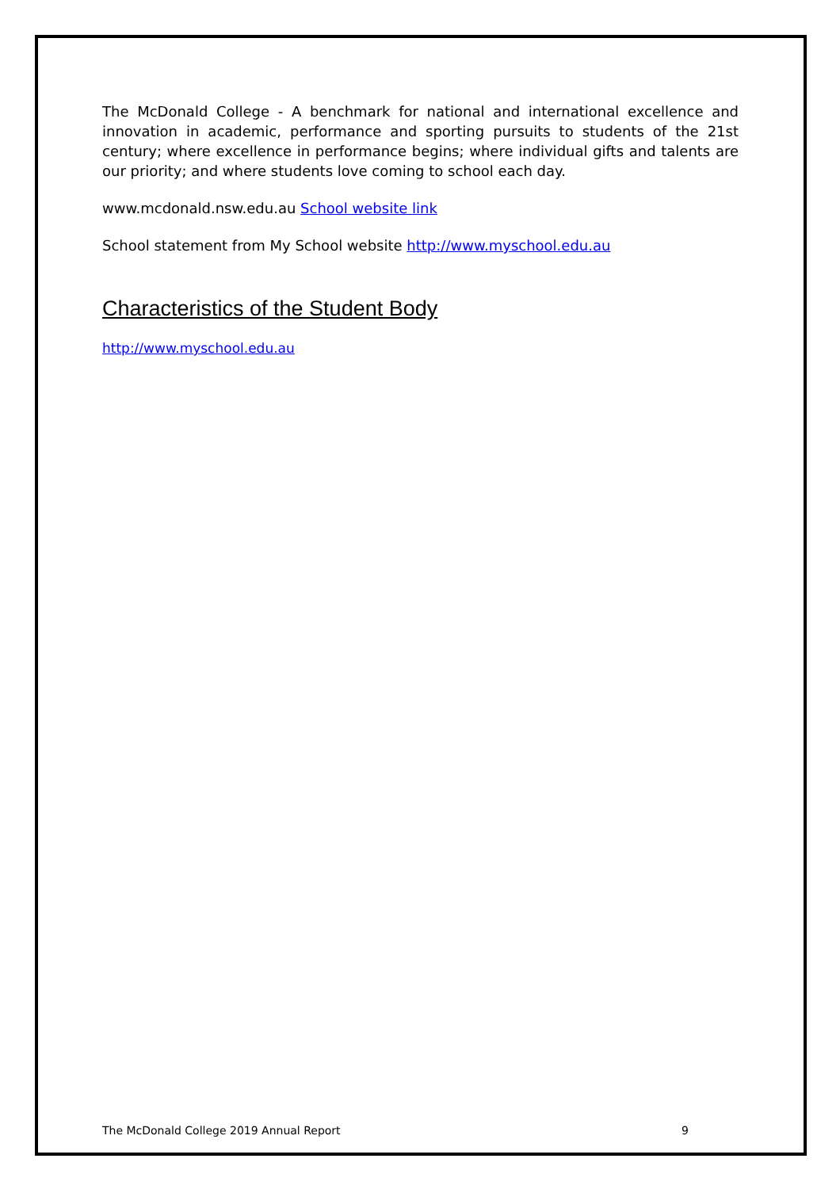The McDonald College - A benchmark for national and international excellence and innovation in academic, performance and sporting pursuits to students of the 21st century; where excellence in performance begins; where individual gifts and talents are our priority; and where students love coming to school each day.
www.mcdonald.nsw.edu.au School website link
School statement from My School website http://www.myschool.edu.au
Characteristics of the Student Body
http://www.myschool.edu.au
The McDonald College 2019 Annual Report 9